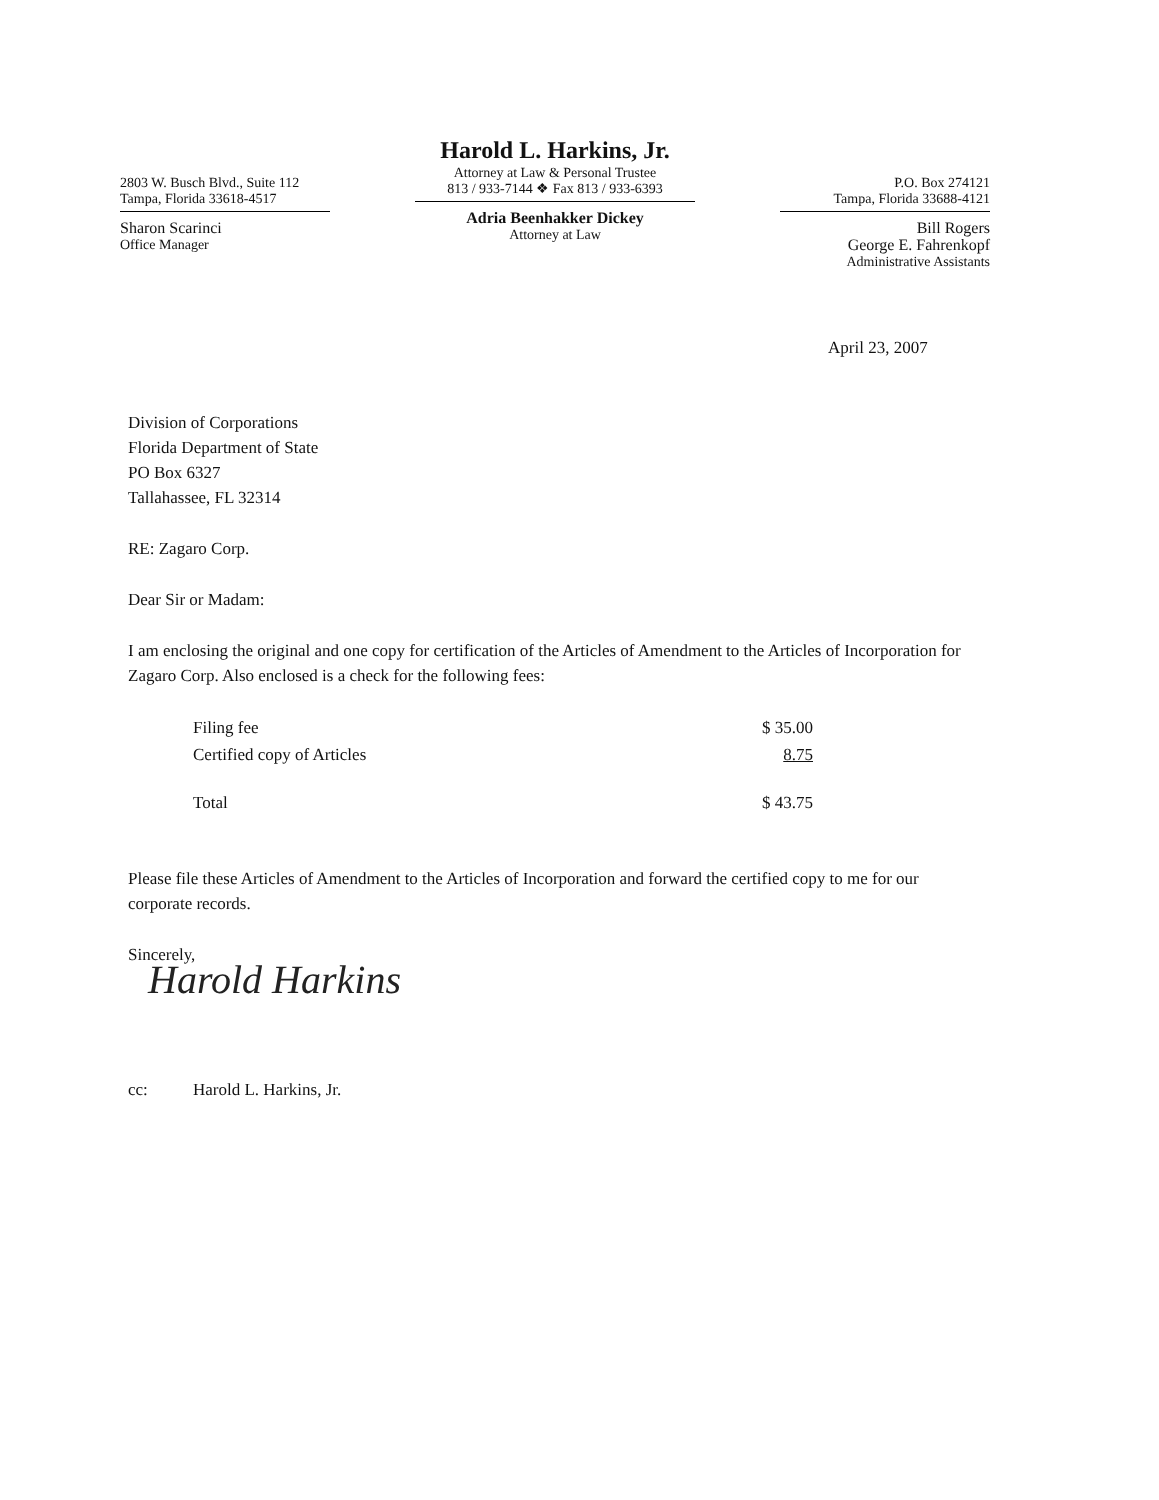2803 W. Busch Blvd., Suite 112
Tampa, Florida 33618-4517
Sharon Scarinci
Office Manager
Harold L. Harkins, Jr.
Attorney at Law & Personal Trustee
813 / 933-7144 ❖ Fax 813 / 933-6393
Adria Beenhakker Dickey
Attorney at Law
P.O. Box 274121
Tampa, Florida 33688-4121
Bill Rogers
George E. Fahrenkopf
Administrative Assistants
April 23, 2007
Division of Corporations
Florida Department of State
PO Box 6327
Tallahassee, FL 32314
RE: Zagaro Corp.
Dear Sir or Madam:
I am enclosing the original and one copy for certification of the Articles of Amendment to the Articles of Incorporation for Zagaro Corp. Also enclosed is a check for the following fees:
| Filing fee | $ 35.00 |
| Certified copy of Articles | 8.75 |
| Total | $ 43.75 |
Please file these Articles of Amendment to the Articles of Incorporation and forward the certified copy to me for our corporate records.
Sincerely,
Harold Harkins
cc: Harold L. Harkins, Jr.